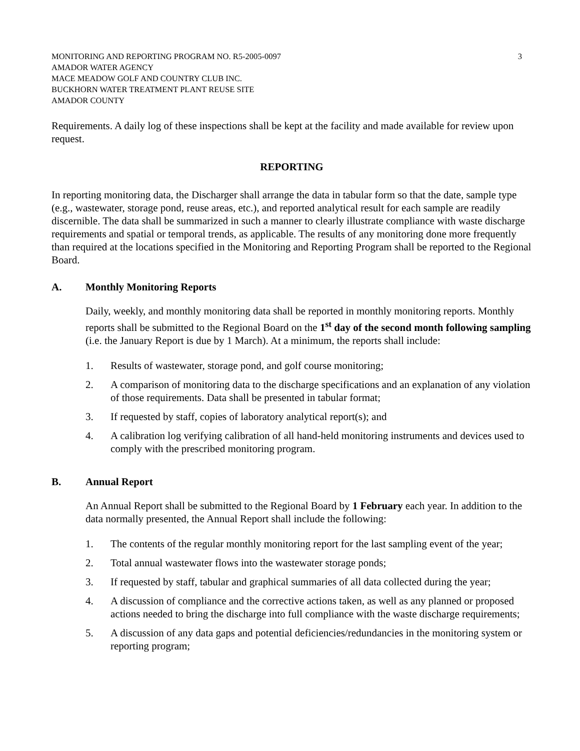MONITORING AND REPORTING PROGRAM NO. R5-2005-0097
AMADOR WATER AGENCY
MACE MEADOW GOLF AND COUNTRY CLUB INC.
BUCKHORN WATER TREATMENT PLANT REUSE SITE
AMADOR COUNTY
3
Requirements. A daily log of these inspections shall be kept at the facility and made available for review upon request.
REPORTING
In reporting monitoring data, the Discharger shall arrange the data in tabular form so that the date, sample type (e.g., wastewater, storage pond, reuse areas, etc.), and reported analytical result for each sample are readily discernible. The data shall be summarized in such a manner to clearly illustrate compliance with waste discharge requirements and spatial or temporal trends, as applicable. The results of any monitoring done more frequently than required at the locations specified in the Monitoring and Reporting Program shall be reported to the Regional Board.
A. Monthly Monitoring Reports
Daily, weekly, and monthly monitoring data shall be reported in monthly monitoring reports. Monthly reports shall be submitted to the Regional Board on the 1<sup>st</sup> day of the second month following sampling (i.e. the January Report is due by 1 March). At a minimum, the reports shall include:
1. Results of wastewater, storage pond, and golf course monitoring;
2. A comparison of monitoring data to the discharge specifications and an explanation of any violation of those requirements. Data shall be presented in tabular format;
3. If requested by staff, copies of laboratory analytical report(s); and
4. A calibration log verifying calibration of all hand-held monitoring instruments and devices used to comply with the prescribed monitoring program.
B. Annual Report
An Annual Report shall be submitted to the Regional Board by 1 February each year. In addition to the data normally presented, the Annual Report shall include the following:
1. The contents of the regular monthly monitoring report for the last sampling event of the year;
2. Total annual wastewater flows into the wastewater storage ponds;
3. If requested by staff, tabular and graphical summaries of all data collected during the year;
4. A discussion of compliance and the corrective actions taken, as well as any planned or proposed actions needed to bring the discharge into full compliance with the waste discharge requirements;
5. A discussion of any data gaps and potential deficiencies/redundancies in the monitoring system or reporting program;